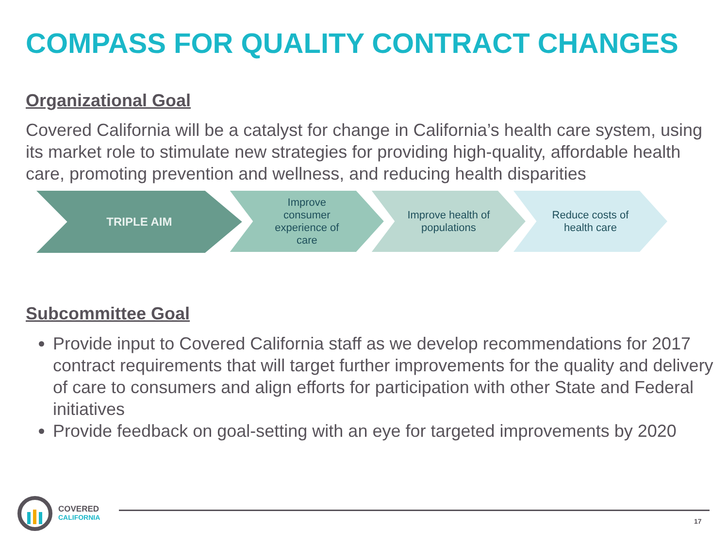COMPASS FOR QUALITY CONTRACT CHANGES
Organizational Goal
Covered California will be a catalyst for change in California’s health care system, using its market role to stimulate new strategies for providing high-quality, affordable health care, promoting prevention and wellness, and reducing health disparities
TRIPLE AIM
Improve
consumer
experience of
care
Improve health of
populations
Reduce costs of
health care
Subcommittee Goal
Provide input to Covered California staff as we develop recommendations for 2017 contract requirements that will target further improvements for the quality and delivery of care to consumers and align efforts for participation with other State and Federal initiatives
Provide feedback on goal-setting with an eye for targeted improvements by 2020
COVERED
CALIFORNIA
17